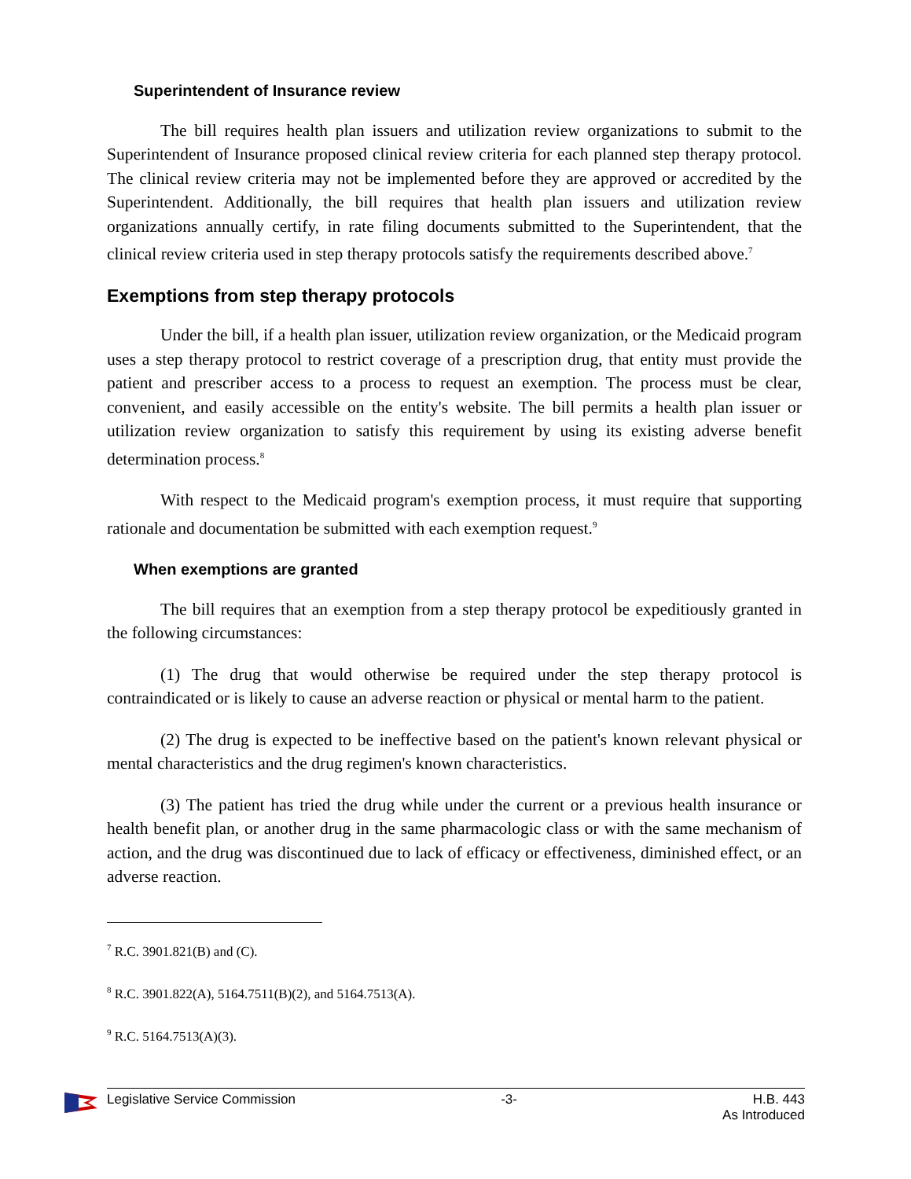Superintendent of Insurance review
The bill requires health plan issuers and utilization review organizations to submit to the Superintendent of Insurance proposed clinical review criteria for each planned step therapy protocol. The clinical review criteria may not be implemented before they are approved or accredited by the Superintendent. Additionally, the bill requires that health plan issuers and utilization review organizations annually certify, in rate filing documents submitted to the Superintendent, that the clinical review criteria used in step therapy protocols satisfy the requirements described above.<sup>7</sup>
Exemptions from step therapy protocols
Under the bill, if a health plan issuer, utilization review organization, or the Medicaid program uses a step therapy protocol to restrict coverage of a prescription drug, that entity must provide the patient and prescriber access to a process to request an exemption. The process must be clear, convenient, and easily accessible on the entity's website. The bill permits a health plan issuer or utilization review organization to satisfy this requirement by using its existing adverse benefit determination process.<sup>8</sup>
With respect to the Medicaid program's exemption process, it must require that supporting rationale and documentation be submitted with each exemption request.<sup>9</sup>
When exemptions are granted
The bill requires that an exemption from a step therapy protocol be expeditiously granted in the following circumstances:
(1) The drug that would otherwise be required under the step therapy protocol is contraindicated or is likely to cause an adverse reaction or physical or mental harm to the patient.
(2) The drug is expected to be ineffective based on the patient's known relevant physical or mental characteristics and the drug regimen's known characteristics.
(3) The patient has tried the drug while under the current or a previous health insurance or health benefit plan, or another drug in the same pharmacologic class or with the same mechanism of action, and the drug was discontinued due to lack of efficacy or effectiveness, diminished effect, or an adverse reaction.
<sup>7</sup> R.C. 3901.821(B) and (C).
<sup>8</sup> R.C. 3901.822(A), 5164.7511(B)(2), and 5164.7513(A).
<sup>9</sup> R.C. 5164.7513(A)(3).
Legislative Service Commission -3- H.B. 443
As Introduced